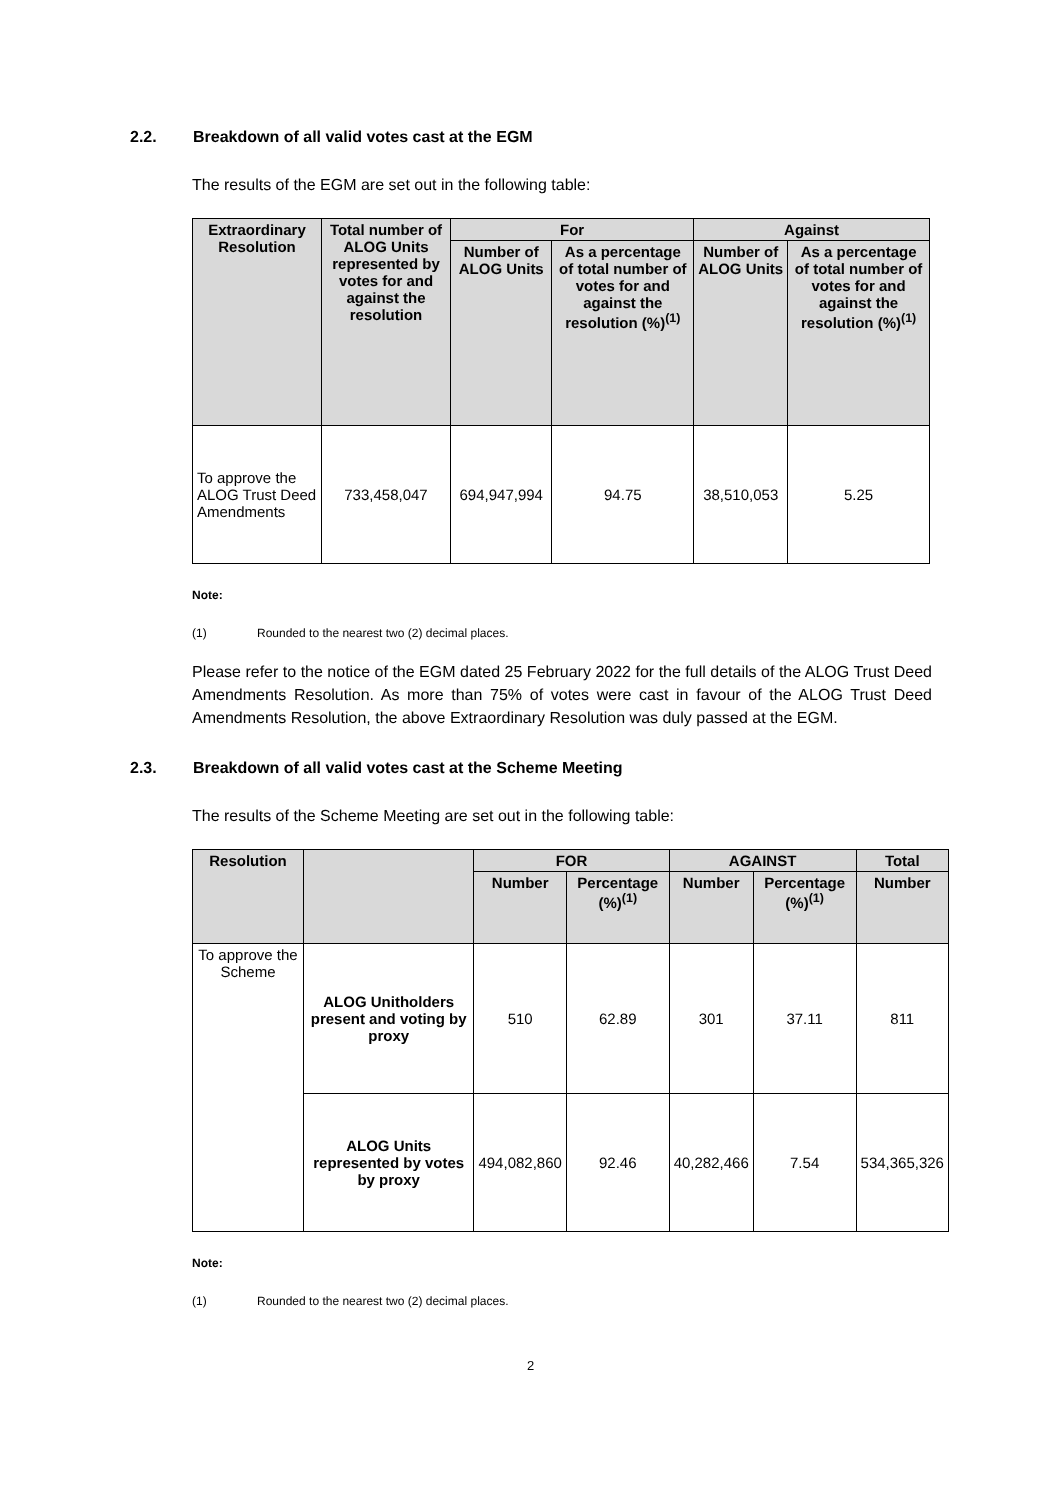2.2. Breakdown of all valid votes cast at the EGM
The results of the EGM are set out in the following table:
| Extraordinary Resolution | Total number of ALOG Units represented by votes for and against the resolution | For | | Against | |
| --- | --- | --- | --- | --- | --- |
| | | Number of ALOG Units | As a percentage of total number of votes for and against the resolution (%)<sup>(1)</sup> | Number of ALOG Units | As a percentage of total number of votes for and against the resolution (%)<sup>(1)</sup> |
| To approve the ALOG Trust Deed Amendments | 733,458,047 | 694,947,994 | 94.75 | 38,510,053 | 5.25 |
Note:
(1) Rounded to the nearest two (2) decimal places.
Please refer to the notice of the EGM dated 25 February 2022 for the full details of the ALOG Trust Deed Amendments Resolution. As more than 75% of votes were cast in favour of the ALOG Trust Deed Amendments Resolution, the above Extraordinary Resolution was duly passed at the EGM.
2.3. Breakdown of all valid votes cast at the Scheme Meeting
The results of the Scheme Meeting are set out in the following table:
| Resolution | | FOR | | AGAINST | | Total |
| --- | --- | --- | --- | --- | --- | --- |
| | | Number | Percentage (%)<sup>(1)</sup> | Number | Percentage (%)<sup>(1)</sup> | Number |
| To approve the Scheme | ALOG Unitholders present and voting by proxy | 510 | 62.89 | 301 | 37.11 | 811 |
| | ALOG Units represented by votes by proxy | 494,082,860 | 92.46 | 40,282,466 | 7.54 | 534,365,326 |
Note:
(1) Rounded to the nearest two (2) decimal places.
2